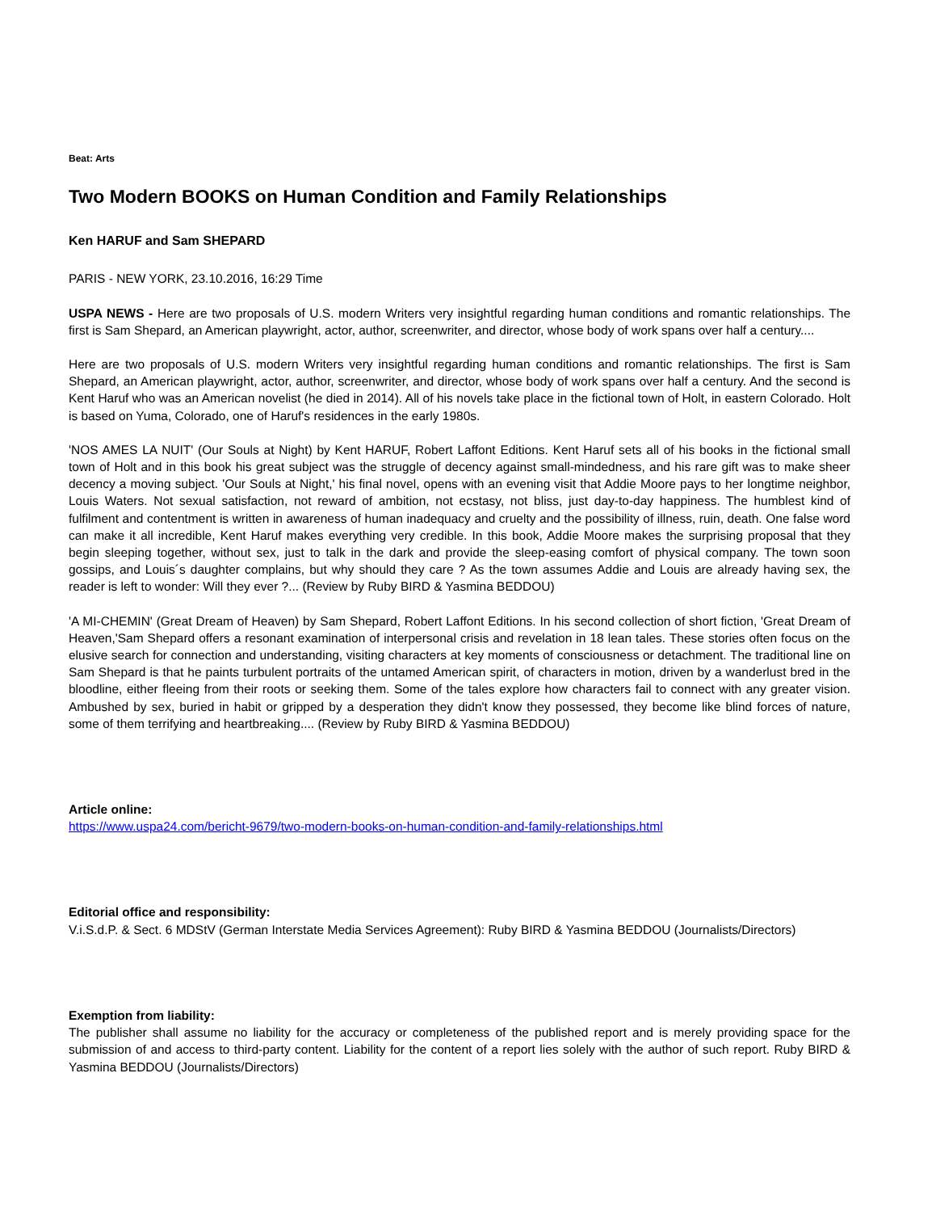Beat: Arts
Two Modern BOOKS on Human Condition and Family Relationships
Ken HARUF and Sam SHEPARD
PARIS - NEW YORK, 23.10.2016, 16:29 Time
USPA NEWS - Here are two proposals of U.S. modern Writers very insightful regarding human conditions and romantic relationships. The first is Sam Shepard, an American playwright, actor, author, screenwriter, and director, whose body of work spans over half a century....
Here are two proposals of U.S. modern Writers very insightful regarding human conditions and romantic relationships. The first is Sam Shepard, an American playwright, actor, author, screenwriter, and director, whose body of work spans over half a century. And the second is Kent Haruf who was an American novelist (he died in 2014). All of his novels take place in the fictional town of Holt, in eastern Colorado. Holt is based on Yuma, Colorado, one of Haruf's residences in the early 1980s.
'NOS AMES LA NUIT' (Our Souls at Night) by Kent HARUF, Robert Laffont Editions. Kent Haruf sets all of his books in the fictional small town of Holt and in this book his great subject was the struggle of decency against small-mindedness, and his rare gift was to make sheer decency a moving subject. 'Our Souls at Night,' his final novel, opens with an evening visit that Addie Moore pays to her longtime neighbor, Louis Waters. Not sexual satisfaction, not reward of ambition, not ecstasy, not bliss, just day-to-day happiness. The humblest kind of fulfilment and contentment is written in awareness of human inadequacy and cruelty and the possibility of illness, ruin, death. One false word can make it all incredible, Kent Haruf makes everything very credible. In this book, Addie Moore makes the surprising proposal that they begin sleeping together, without sex, just to talk in the dark and provide the sleep-easing comfort of physical company. The town soon gossips, and Louis´s daughter complains, but why should they care ? As the town assumes Addie and Louis are already having sex, the reader is left to wonder: Will they ever ?... (Review by Ruby BIRD & Yasmina BEDDOU)
'A MI-CHEMIN' (Great Dream of Heaven) by Sam Shepard, Robert Laffont Editions. In his second collection of short fiction, 'Great Dream of Heaven,'Sam Shepard offers a resonant examination of interpersonal crisis and revelation in 18 lean tales. These stories often focus on the elusive search for connection and understanding, visiting characters at key moments of consciousness or detachment. The traditional line on Sam Shepard is that he paints turbulent portraits of the untamed American spirit, of characters in motion, driven by a wanderlust bred in the bloodline, either fleeing from their roots or seeking them. Some of the tales explore how characters fail to connect with any greater vision. Ambushed by sex, buried in habit or gripped by a desperation they didn't know they possessed, they become like blind forces of nature, some of them terrifying and heartbreaking.... (Review by Ruby BIRD & Yasmina BEDDOU)
Article online:
https://www.uspa24.com/bericht-9679/two-modern-books-on-human-condition-and-family-relationships.html
Editorial office and responsibility:
V.i.S.d.P. & Sect. 6 MDStV (German Interstate Media Services Agreement): Ruby BIRD & Yasmina BEDDOU (Journalists/Directors)
Exemption from liability:
The publisher shall assume no liability for the accuracy or completeness of the published report and is merely providing space for the submission of and access to third-party content. Liability for the content of a report lies solely with the author of such report. Ruby BIRD & Yasmina BEDDOU (Journalists/Directors)